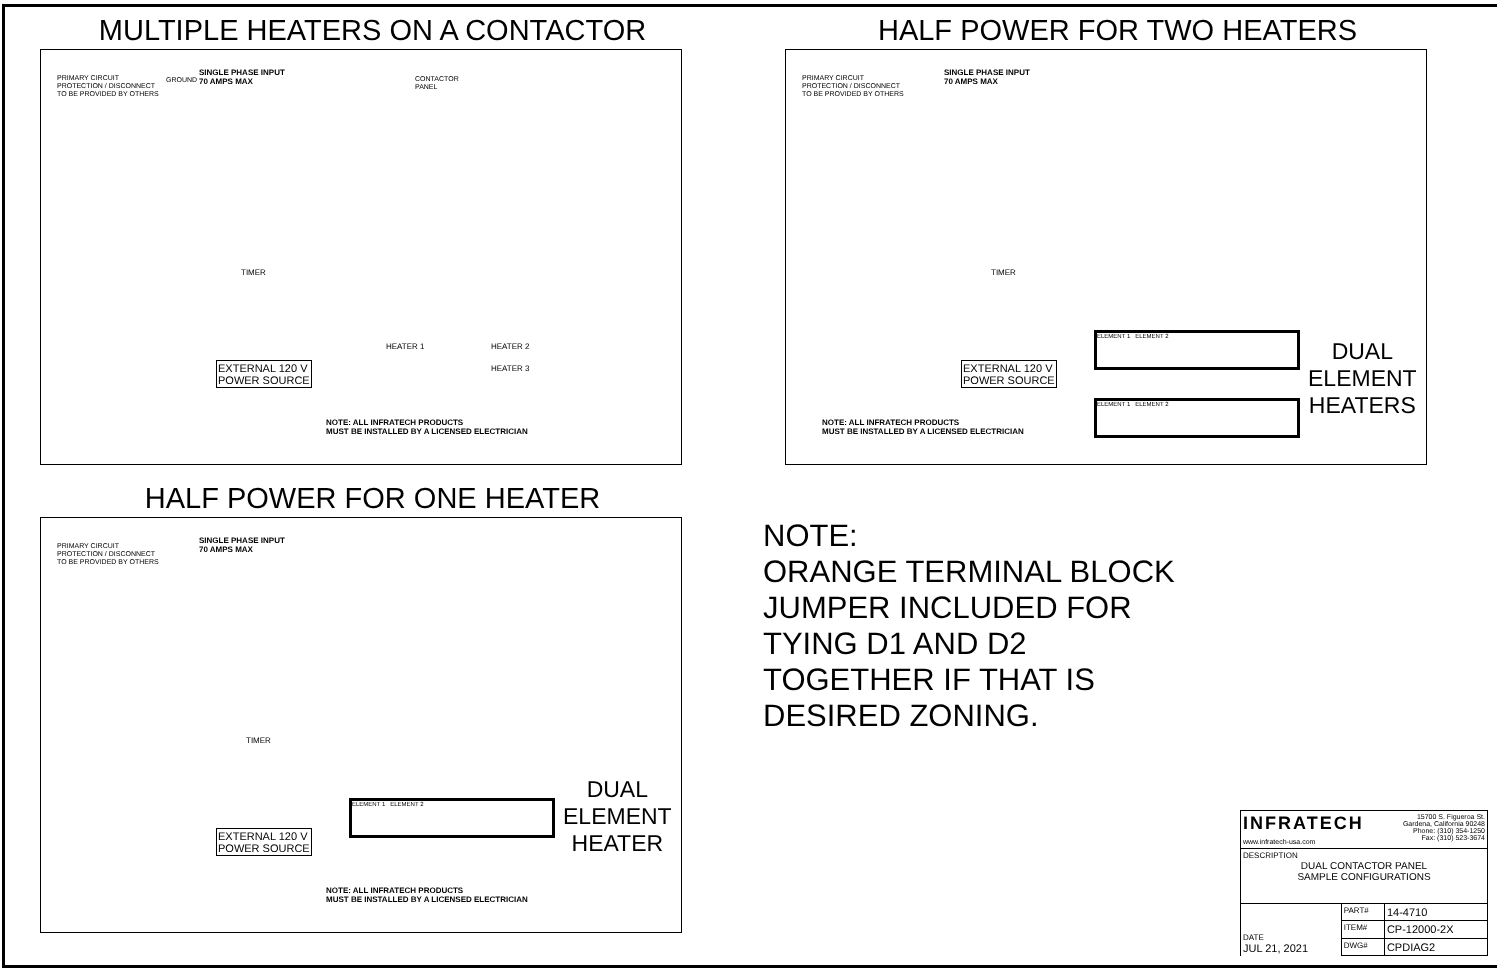MULTIPLE HEATERS ON A CONTACTOR
PRIMARY CIRCUIT
PROTECTION / DISCONNECT
TO BE PROVIDED BY OTHERS
GROUND
SINGLE PHASE INPUT
70 AMPS MAX
CONTACTOR
PANEL
TIMER
HEATER 1 HEATER 2
HEATER 3
EXTERNAL 120 V
POWER SOURCE
NOTE: ALL INFRATECH PRODUCTS
MUST BE INSTALLED BY A LICENSED ELECTRICIAN
HALF POWER FOR TWO HEATERS
PRIMARY CIRCUIT
PROTECTION / DISCONNECT
TO BE PROVIDED BY OTHERS
SINGLE PHASE INPUT
70 AMPS MAX
TIMER
ELEMENT 1 ELEMENT 2
ELEMENT 1 ELEMENT 2
DUAL
ELEMENT
HEATERS
EXTERNAL 120 V
POWER SOURCE
NOTE: ALL INFRATECH PRODUCTS
MUST BE INSTALLED BY A LICENSED ELECTRICIAN
HALF POWER FOR ONE HEATER
PRIMARY CIRCUIT
PROTECTION / DISCONNECT
TO BE PROVIDED BY OTHERS
SINGLE PHASE INPUT
70 AMPS MAX
TIMER
ELEMENT 1 ELEMENT 2
DUAL
ELEMENT
HEATER
EXTERNAL 120 V
POWER SOURCE
NOTE: ALL INFRATECH PRODUCTS
MUST BE INSTALLED BY A LICENSED ELECTRICIAN
NOTE:
ORANGE TERMINAL BLOCK
JUMPER INCLUDED FOR
TYING D1 AND D2
TOGETHER IF THAT IS
DESIRED ZONING.
| INFRATECH 15700 S. Figueroa St. Gardena, California 90248 Phone: (310) 354-1250 Fax: (310) 523-3674 www.infratech-usa.com | | |
| DESCRIPTION DUAL CONTACTOR PANEL SAMPLE CONFIGURATIONS | | |
| DATE JUL 21, 2021 | PART# | 14-4710 |
| | ITEM# | CP-12000-2X |
| | DWG# | CPDIAG2 |